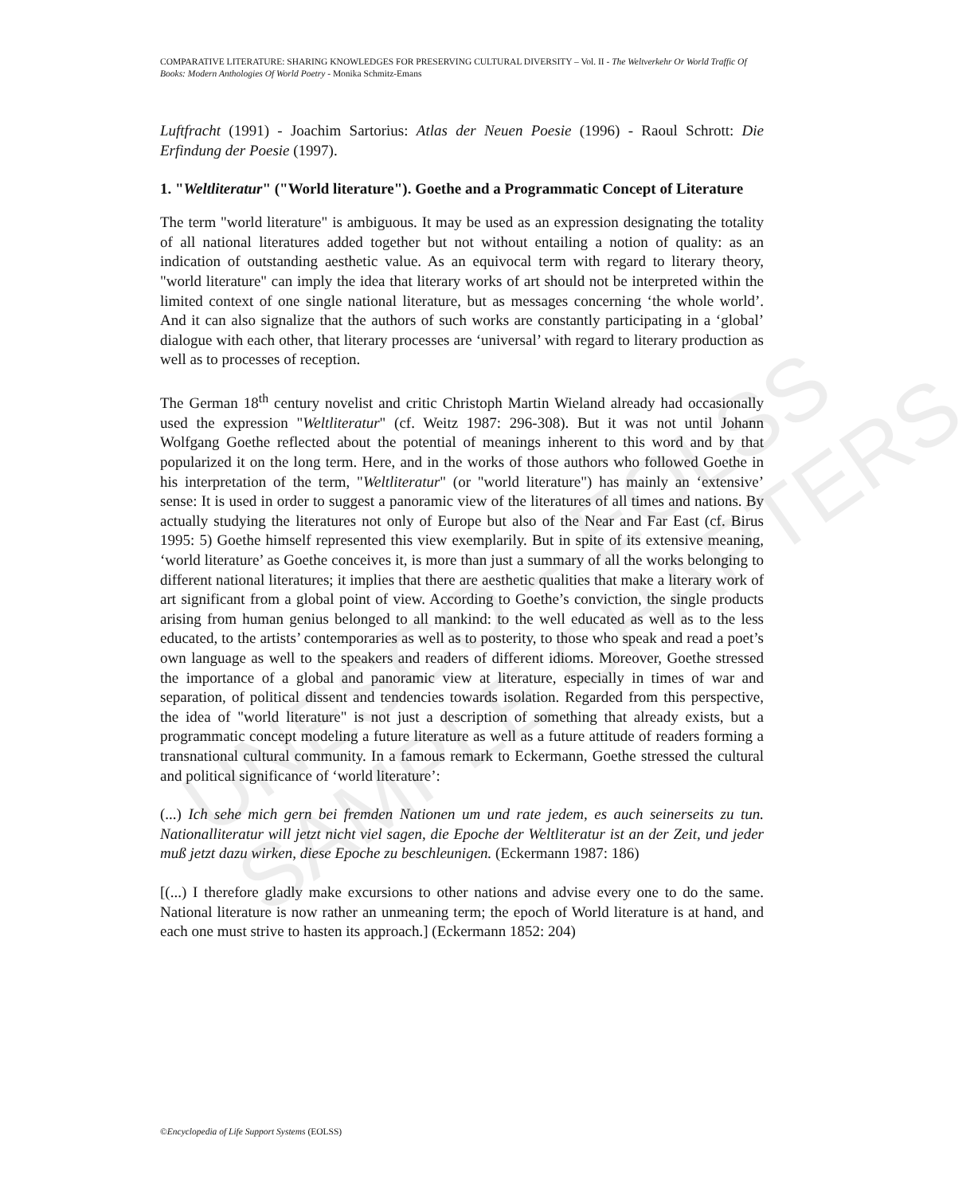UNESCO – EOLSS
SAMPLE CHAPTERS
COMPARATIVE LITERATURE: SHARING KNOWLEDGES FOR PRESERVING CULTURAL DIVERSITY – Vol. II - The Weltverkehr Or World Traffic Of Books: Modern Anthologies Of World Poetry - Monika Schmitz-Emans
Luftfracht (1991) - Joachim Sartorius: Atlas der Neuen Poesie (1996) - Raoul Schrott: Die Erfindung der Poesie (1997).
1. "Weltliteratur" ("World literature"). Goethe and a Programmatic Concept of Literature
The term "world literature" is ambiguous. It may be used as an expression designating the totality of all national literatures added together but not without entailing a notion of quality: as an indication of outstanding aesthetic value. As an equivocal term with regard to literary theory, "world literature" can imply the idea that literary works of art should not be interpreted within the limited context of one single national literature, but as messages concerning ‘the whole world’. And it can also signalize that the authors of such works are constantly participating in a ‘global’ dialogue with each other, that literary processes are ‘universal’ with regard to literary production as well as to processes of reception.
The German 18<sup>th</sup> century novelist and critic Christoph Martin Wieland already had occasionally used the expression "Weltliteratur" (cf. Weitz 1987: 296-308). But it was not until Johann Wolfgang Goethe reflected about the potential of meanings inherent to this word and by that popularized it on the long term. Here, and in the works of those authors who followed Goethe in his interpretation of the term, "Weltliteratur" (or "world literature") has mainly an ‘extensive’ sense: It is used in order to suggest a panoramic view of the literatures of all times and nations. By actually studying the literatures not only of Europe but also of the Near and Far East (cf. Birus 1995: 5) Goethe himself represented this view exemplarily. But in spite of its extensive meaning, ‘world literature’ as Goethe conceives it, is more than just a summary of all the works belonging to different national literatures; it implies that there are aesthetic qualities that make a literary work of art significant from a global point of view. According to Goethe’s conviction, the single products arising from human genius belonged to all mankind: to the well educated as well as to the less educated, to the artists’ contemporaries as well as to posterity, to those who speak and read a poet’s own language as well to the speakers and readers of different idioms. Moreover, Goethe stressed the importance of a global and panoramic view at literature, especially in times of war and separation, of political dissent and tendencies towards isolation. Regarded from this perspective, the idea of "world literature" is not just a description of something that already exists, but a programmatic concept modeling a future literature as well as a future attitude of readers forming a transnational cultural community. In a famous remark to Eckermann, Goethe stressed the cultural and political significance of ‘world literature’:
(...) Ich sehe mich gern bei fremden Nationen um und rate jedem, es auch seinerseits zu tun. Nationalliteratur will jetzt nicht viel sagen, die Epoche der Weltliteratur ist an der Zeit, und jeder muß jetzt dazu wirken, diese Epoche zu beschleunigen. (Eckermann 1987: 186)
[(...) I therefore gladly make excursions to other nations and advise every one to do the same. National literature is now rather an unmeaning term; the epoch of World literature is at hand, and each one must strive to hasten its approach.] (Eckermann 1852: 204)
©Encyclopedia of Life Support Systems (EOLSS)